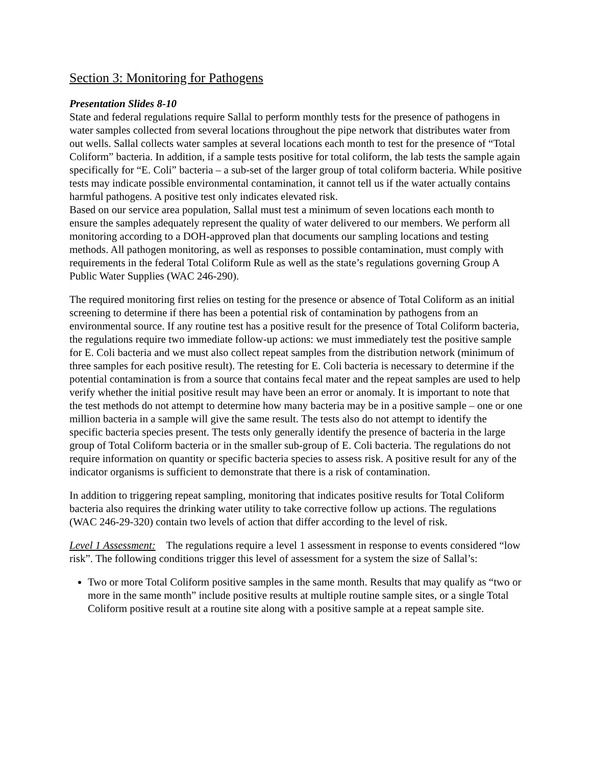Section 3: Monitoring for Pathogens
Presentation Slides 8-10
State and federal regulations require Sallal to perform monthly tests for the presence of pathogens in water samples collected from several locations throughout the pipe network that distributes water from out wells. Sallal collects water samples at several locations each month to test for the presence of “Total Coliform” bacteria. In addition, if a sample tests positive for total coliform, the lab tests the sample again specifically for “E. Coli” bacteria – a sub-set of the larger group of total coliform bacteria. While positive tests may indicate possible environmental contamination, it cannot tell us if the water actually contains harmful pathogens. A positive test only indicates elevated risk.
Based on our service area population, Sallal must test a minimum of seven locations each month to ensure the samples adequately represent the quality of water delivered to our members. We perform all monitoring according to a DOH-approved plan that documents our sampling locations and testing methods. All pathogen monitoring, as well as responses to possible contamination, must comply with requirements in the federal Total Coliform Rule as well as the state’s regulations governing Group A Public Water Supplies (WAC 246-290).
The required monitoring first relies on testing for the presence or absence of Total Coliform as an initial screening to determine if there has been a potential risk of contamination by pathogens from an environmental source. If any routine test has a positive result for the presence of Total Coliform bacteria, the regulations require two immediate follow-up actions: we must immediately test the positive sample for E. Coli bacteria and we must also collect repeat samples from the distribution network (minimum of three samples for each positive result). The retesting for E. Coli bacteria is necessary to determine if the potential contamination is from a source that contains fecal mater and the repeat samples are used to help verify whether the initial positive result may have been an error or anomaly. It is important to note that the test methods do not attempt to determine how many bacteria may be in a positive sample – one or one million bacteria in a sample will give the same result. The tests also do not attempt to identify the specific bacteria species present. The tests only generally identify the presence of bacteria in the large group of Total Coliform bacteria or in the smaller sub-group of E. Coli bacteria. The regulations do not require information on quantity or specific bacteria species to assess risk. A positive result for any of the indicator organisms is sufficient to demonstrate that there is a risk of contamination.
In addition to triggering repeat sampling, monitoring that indicates positive results for Total Coliform bacteria also requires the drinking water utility to take corrective follow up actions. The regulations (WAC 246-29-320) contain two levels of action that differ according to the level of risk.
Level 1 Assessment: The regulations require a level 1 assessment in response to events considered “low risk”. The following conditions trigger this level of assessment for a system the size of Sallal’s:
Two or more Total Coliform positive samples in the same month. Results that may qualify as “two or more in the same month” include positive results at multiple routine sample sites, or a single Total Coliform positive result at a routine site along with a positive sample at a repeat sample site.